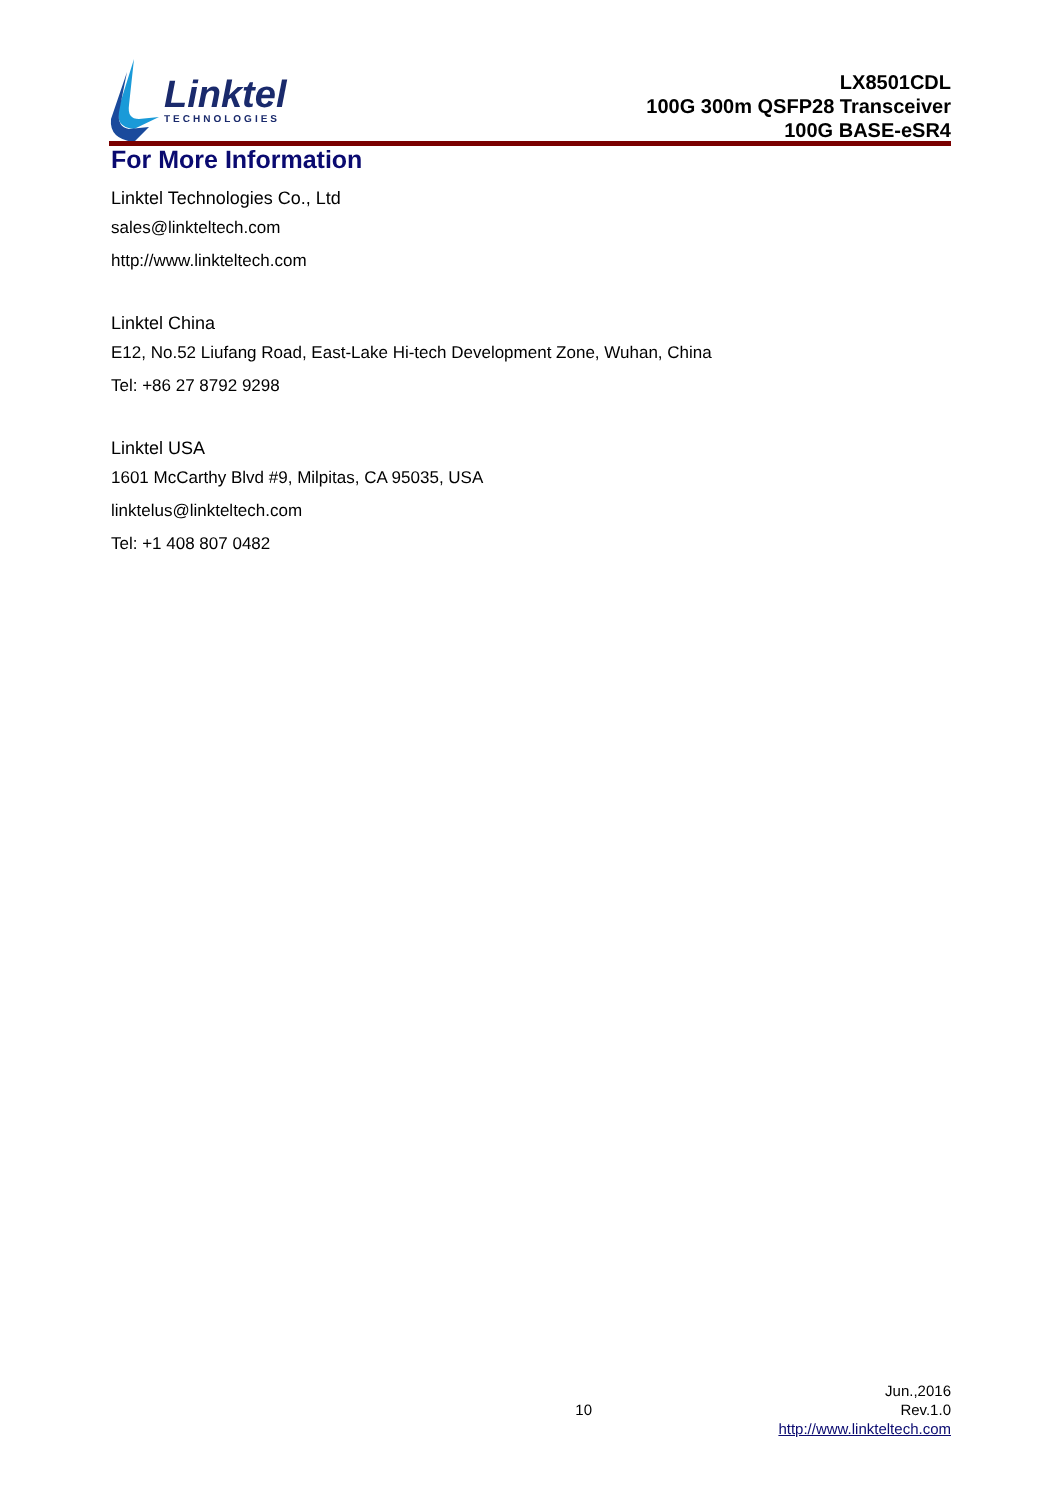Linktel
TECHNOLOGIES
LX8501CDL
100G 300m QSFP28 Transceiver
100G BASE-eSR4
For More Information
Linktel Technologies Co., Ltd
sales@linkteltech.com
http://www.linkteltech.com
Linktel China
E12, No.52 Liufang Road, East-Lake Hi-tech Development Zone, Wuhan, China
Tel: +86 27 8792 9298
Linktel USA
1601 McCarthy Blvd #9, Milpitas, CA 95035, USA
linktelus@linkteltech.com
Tel: +1 408 807 0482
10
Jun.,2016
Rev.1.0
http://www.linkteltech.com